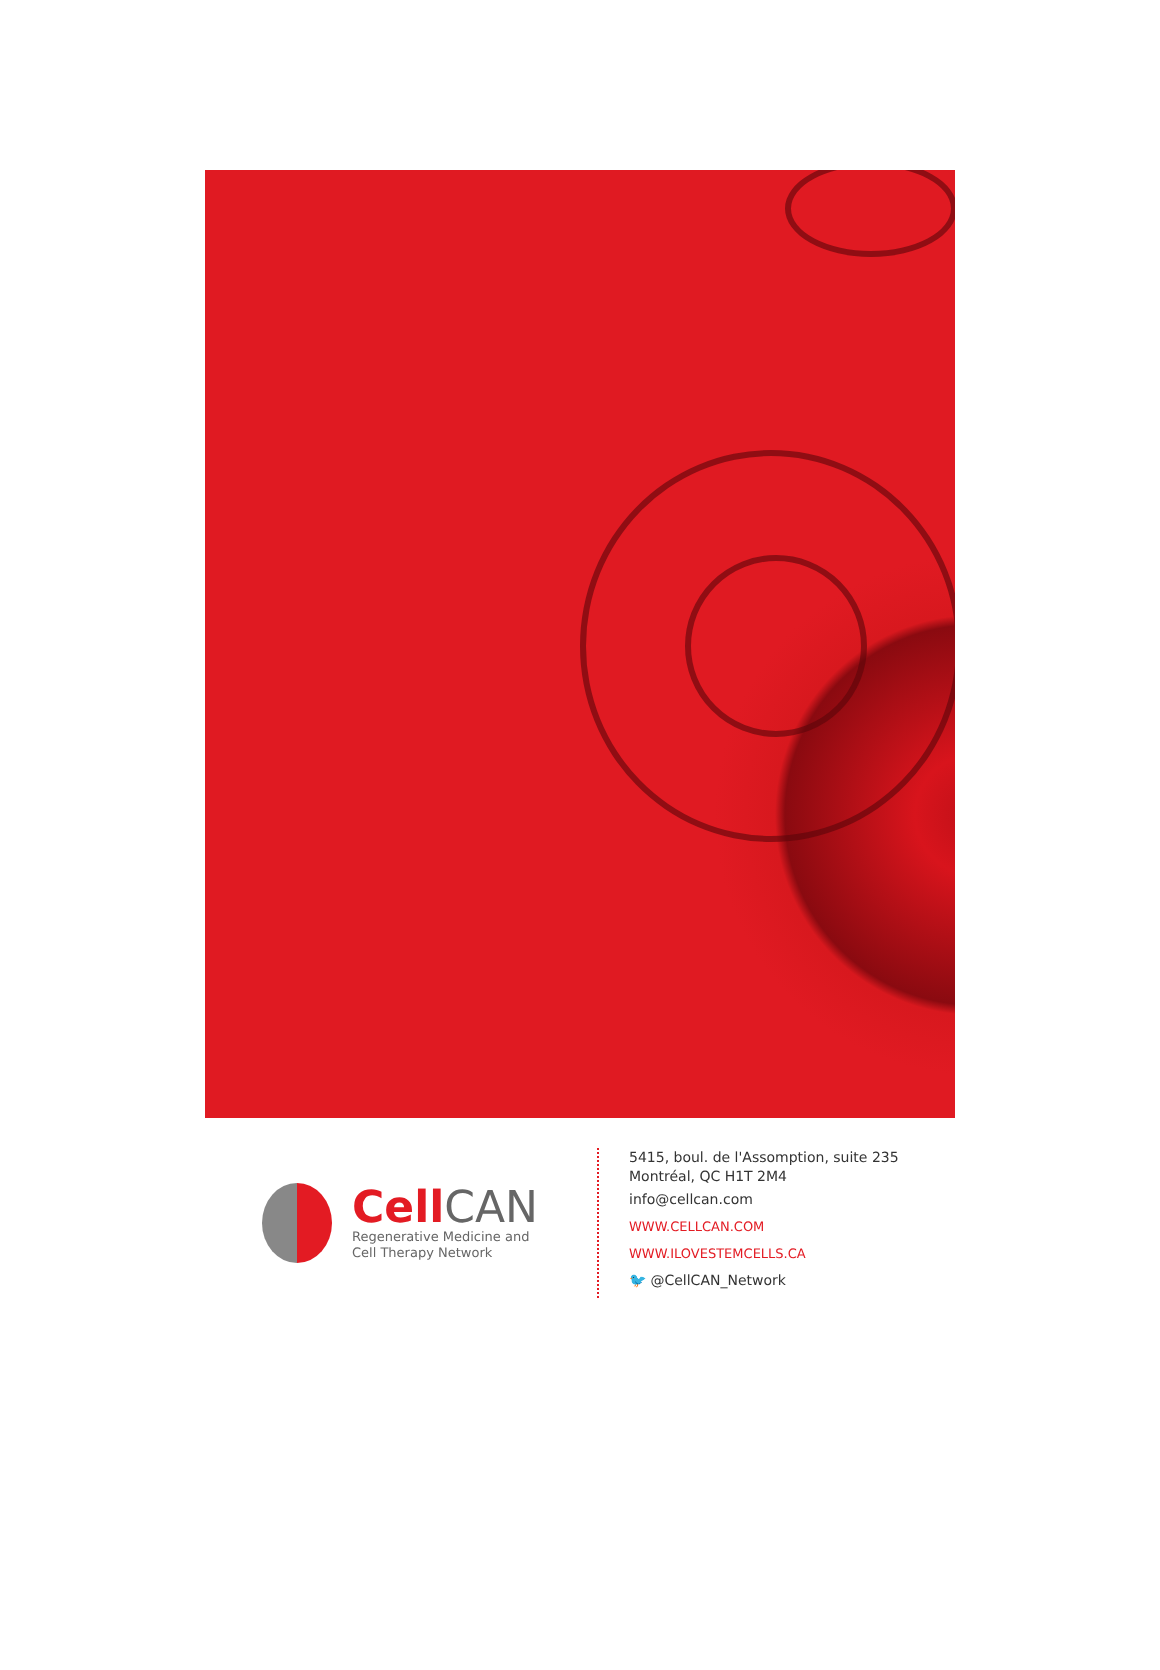Cell CAN
Regenerative Medicine and
Cell Therapy Network
5415, boul. de l'Assomption, suite 235
Montréal, QC H1T 2M4
info@cellcan.com
WWW.CELLCAN.COM
WWW.ILOVESTEMCELLS.CA
🐦 @CellCAN_Network